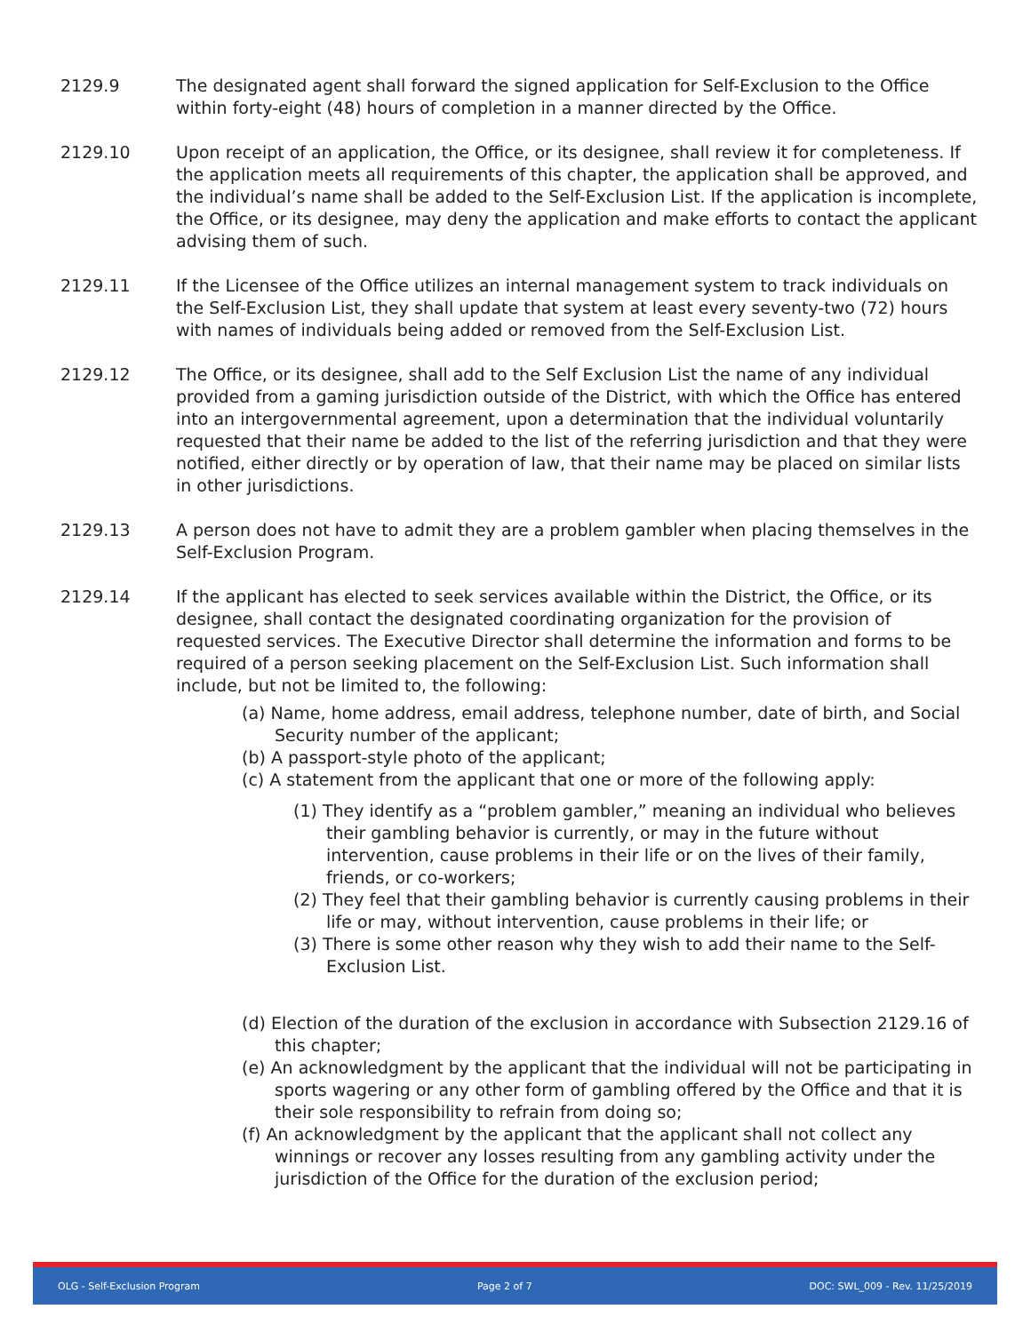2129.9 The designated agent shall forward the signed application for Self-Exclusion to the Office within forty-eight (48) hours of completion in a manner directed by the Office.
2129.10 Upon receipt of an application, the Office, or its designee, shall review it for completeness. If the application meets all requirements of this chapter, the application shall be approved, and the individual’s name shall be added to the Self-Exclusion List. If the application is incomplete, the Office, or its designee, may deny the application and make efforts to contact the applicant advising them of such.
2129.11 If the Licensee of the Office utilizes an internal management system to track individuals on the Self-Exclusion List, they shall update that system at least every seventy-two (72) hours with names of individuals being added or removed from the Self-Exclusion List.
2129.12 The Office, or its designee, shall add to the Self Exclusion List the name of any individual provided from a gaming jurisdiction outside of the District, with which the Office has entered into an intergovernmental agreement, upon a determination that the individual voluntarily requested that their name be added to the list of the referring jurisdiction and that they were notified, either directly or by operation of law, that their name may be placed on similar lists in other jurisdictions.
2129.13 A person does not have to admit they are a problem gambler when placing themselves in the Self-Exclusion Program.
2129.14 If the applicant has elected to seek services available within the District, the Office, or its designee, shall contact the designated coordinating organization for the provision of requested services. The Executive Director shall determine the information and forms to be required of a person seeking placement on the Self-Exclusion List. Such information shall include, but not be limited to, the following:
(a) Name, home address, email address, telephone number, date of birth, and Social Security number of the applicant;
(b) A passport-style photo of the applicant;
(c) A statement from the applicant that one or more of the following apply:
(1) They identify as a “problem gambler,” meaning an individual who believes their gambling behavior is currently, or may in the future without intervention, cause problems in their life or on the lives of their family, friends, or co-workers;
(2) They feel that their gambling behavior is currently causing problems in their life or may, without intervention, cause problems in their life; or
(3) There is some other reason why they wish to add their name to the Self-Exclusion List.
(d) Election of the duration of the exclusion in accordance with Subsection 2129.16 of this chapter;
(e) An acknowledgment by the applicant that the individual will not be participating in sports wagering or any other form of gambling offered by the Office and that it is their sole responsibility to refrain from doing so;
(f) An acknowledgment by the applicant that the applicant shall not collect any winnings or recover any losses resulting from any gambling activity under the jurisdiction of the Office for the duration of the exclusion period;
OLG - Self-Exclusion Program Page 2 of 7 DOC: SWL_009 - Rev. 11/25/2019